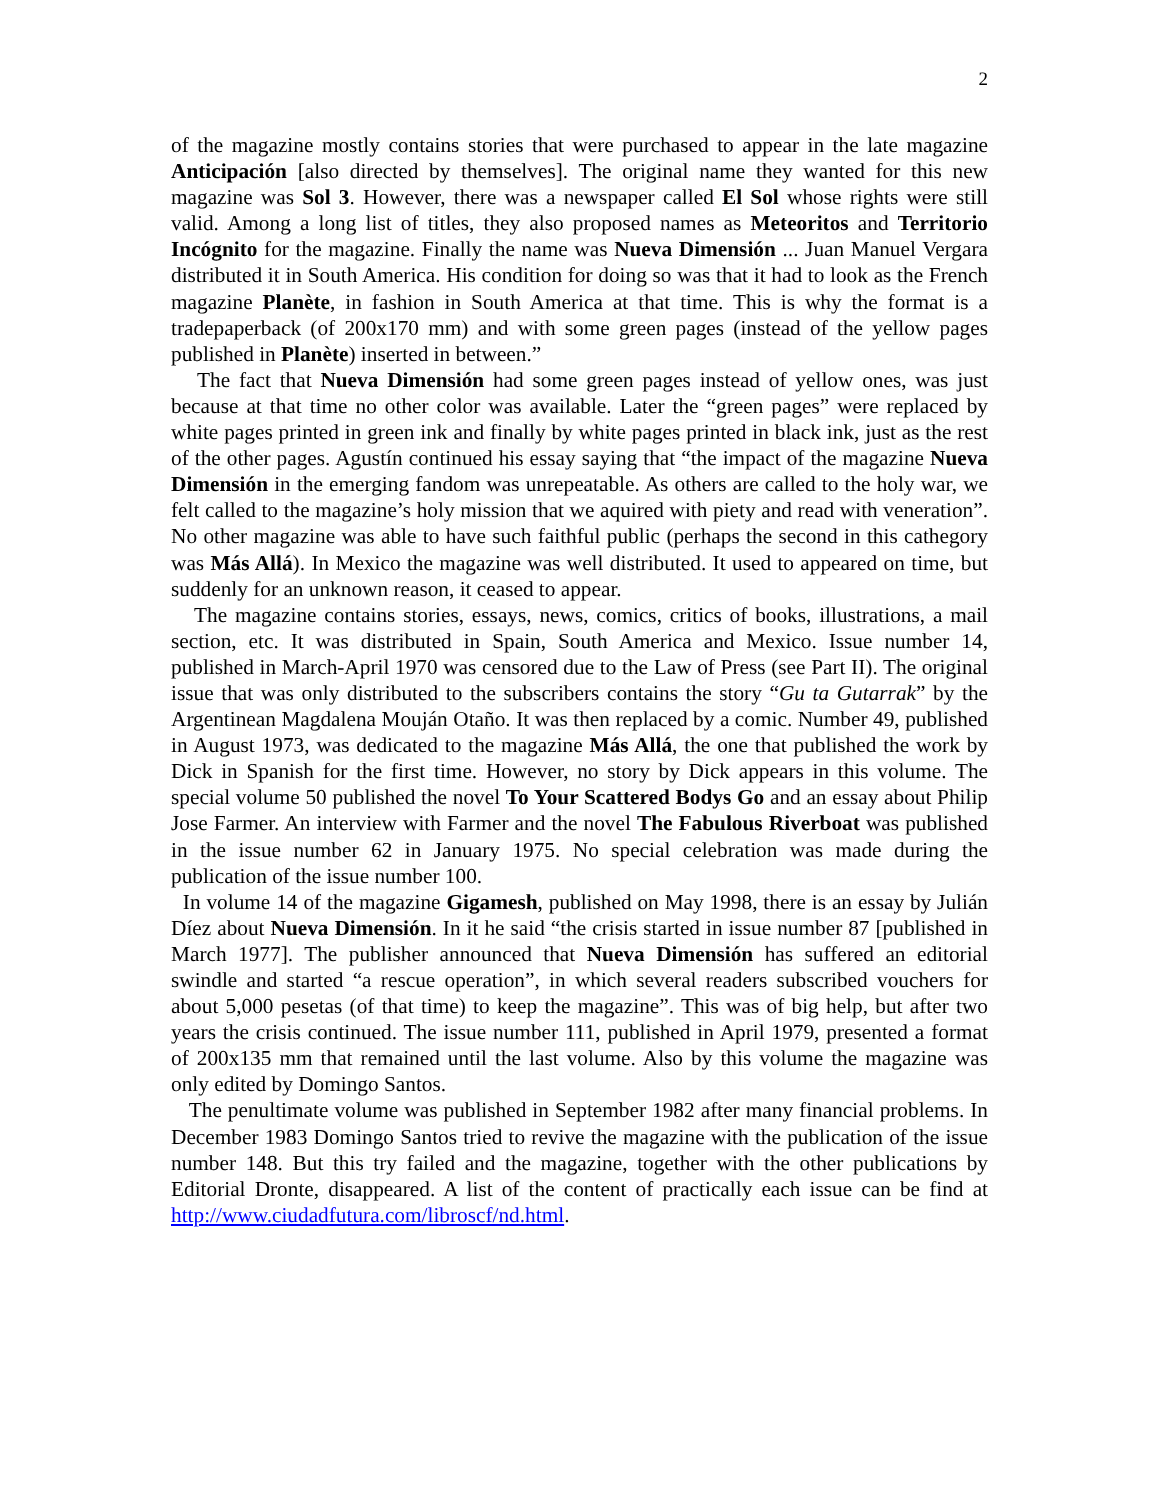2
of the magazine mostly contains stories that were purchased to appear in the late magazine Anticipación [also directed by themselves]. The original name they wanted for this new magazine was Sol 3. However, there was a newspaper called El Sol whose rights were still valid. Among a long list of titles, they also proposed names as Meteoritos and Territorio Incógnito for the magazine. Finally the name was Nueva Dimensión ... Juan Manuel Vergara distributed it in South America. His condition for doing so was that it had to look as the French magazine Planète, in fashion in South America at that time. This is why the format is a tradepaperback (of 200x170 mm) and with some green pages (instead of the yellow pages published in Planète) inserted in between.”
The fact that Nueva Dimensión had some green pages instead of yellow ones, was just because at that time no other color was available. Later the “green pages” were replaced by white pages printed in green ink and finally by white pages printed in black ink, just as the rest of the other pages. Agustín continued his essay saying that “the impact of the magazine Nueva Dimensión in the emerging fandom was unrepeatable. As others are called to the holy war, we felt called to the magazine’s holy mission that we aquired with piety and read with veneration”. No other magazine was able to have such faithful public (perhaps the second in this cathegory was Más Allá). In Mexico the magazine was well distributed. It used to appeared on time, but suddenly for an unknown reason, it ceased to appear.
The magazine contains stories, essays, news, comics, critics of books, illustrations, a mail section, etc. It was distributed in Spain, South America and Mexico. Issue number 14, published in March-April 1970 was censored due to the Law of Press (see Part II). The original issue that was only distributed to the subscribers contains the story “Gu ta Gutarrak” by the Argentinean Magdalena Mouján Otaño. It was then replaced by a comic. Number 49, published in August 1973, was dedicated to the magazine Más Allá, the one that published the work by Dick in Spanish for the first time. However, no story by Dick appears in this volume. The special volume 50 published the novel To Your Scattered Bodys Go and an essay about Philip Jose Farmer. An interview with Farmer and the novel The Fabulous Riverboat was published in the issue number 62 in January 1975. No special celebration was made during the publication of the issue number 100.
In volume 14 of the magazine Gigamesh, published on May 1998, there is an essay by Julián Díez about Nueva Dimensión. In it he said “the crisis started in issue number 87 [published in March 1977]. The publisher announced that Nueva Dimensión has suffered an editorial swindle and started “a rescue operation”, in which several readers subscribed vouchers for about 5,000 pesetas (of that time) to keep the magazine”. This was of big help, but after two years the crisis continued. The issue number 111, published in April 1979, presented a format of 200x135 mm that remained until the last volume. Also by this volume the magazine was only edited by Domingo Santos.
The penultimate volume was published in September 1982 after many financial problems. In December 1983 Domingo Santos tried to revive the magazine with the publication of the issue number 148. But this try failed and the magazine, together with the other publications by Editorial Dronte, disappeared. A list of the content of practically each issue can be find at http://www.ciudadfutura.com/libroscf/nd.html.